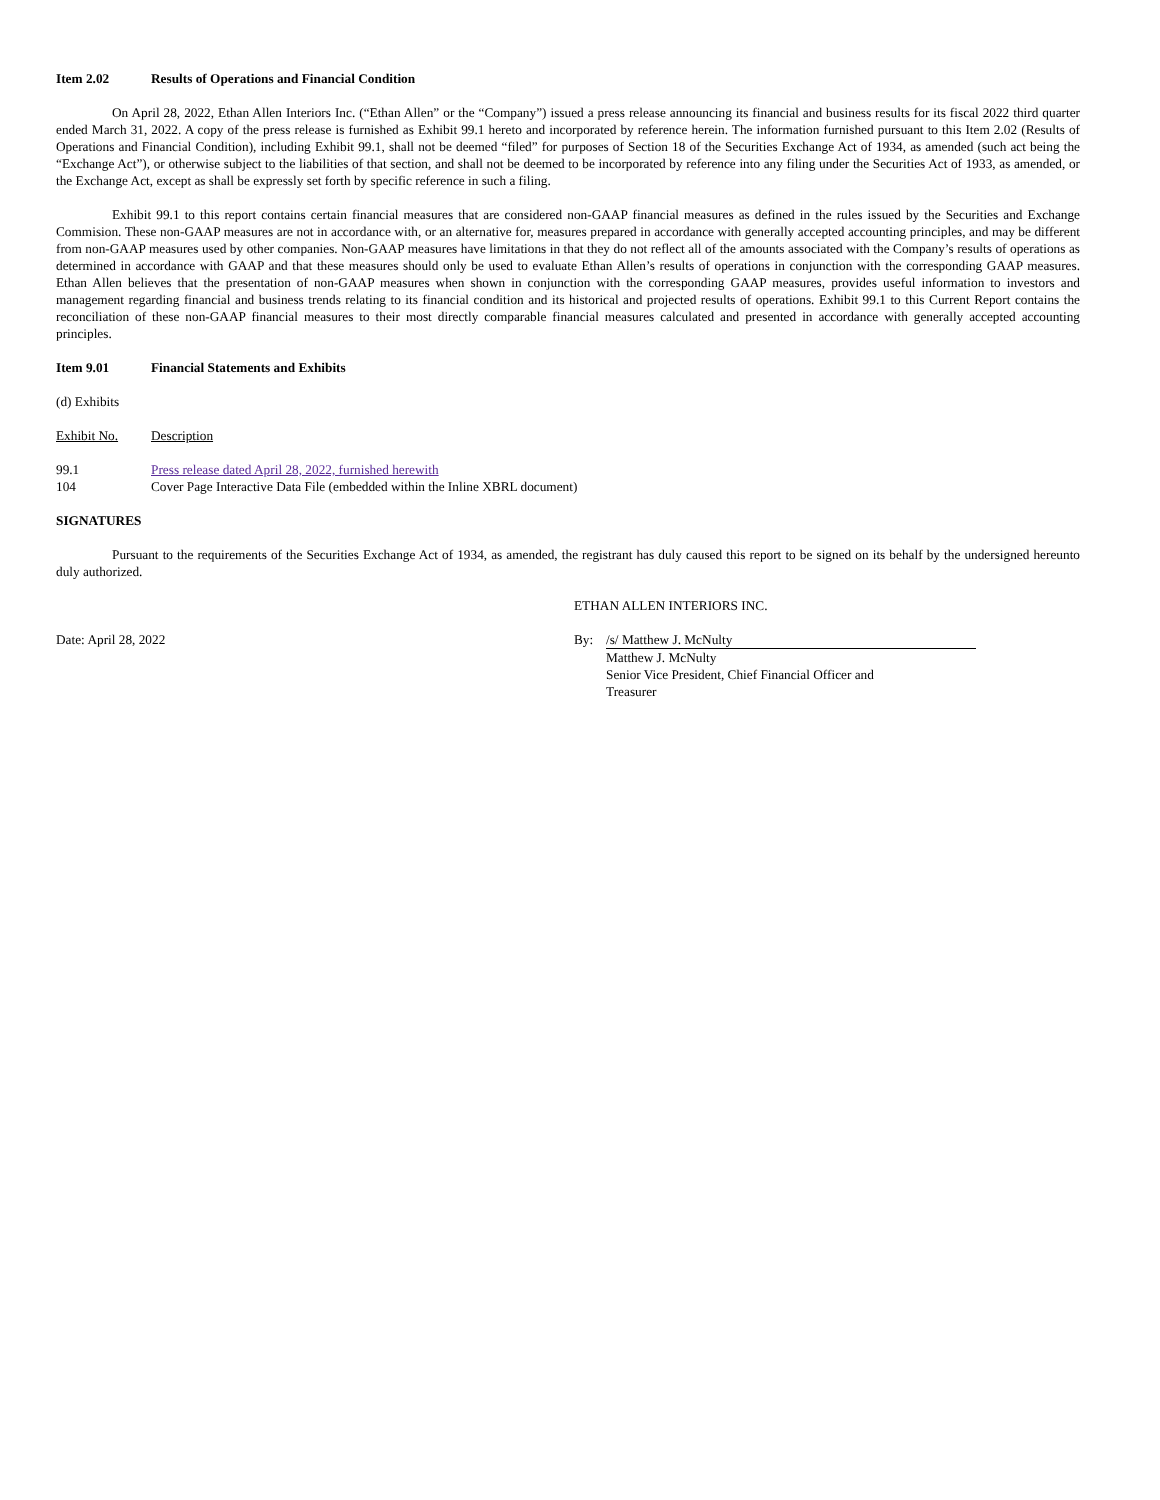Item 2.02 Results of Operations and Financial Condition
On April 28, 2022, Ethan Allen Interiors Inc. (“Ethan Allen” or the “Company”) issued a press release announcing its financial and business results for its fiscal 2022 third quarter ended March 31, 2022. A copy of the press release is furnished as Exhibit 99.1 hereto and incorporated by reference herein. The information furnished pursuant to this Item 2.02 (Results of Operations and Financial Condition), including Exhibit 99.1, shall not be deemed “filed” for purposes of Section 18 of the Securities Exchange Act of 1934, as amended (such act being the “Exchange Act”), or otherwise subject to the liabilities of that section, and shall not be deemed to be incorporated by reference into any filing under the Securities Act of 1933, as amended, or the Exchange Act, except as shall be expressly set forth by specific reference in such a filing.
Exhibit 99.1 to this report contains certain financial measures that are considered non-GAAP financial measures as defined in the rules issued by the Securities and Exchange Commision. These non-GAAP measures are not in accordance with, or an alternative for, measures prepared in accordance with generally accepted accounting principles, and may be different from non-GAAP measures used by other companies. Non-GAAP measures have limitations in that they do not reflect all of the amounts associated with the Company’s results of operations as determined in accordance with GAAP and that these measures should only be used to evaluate Ethan Allen’s results of operations in conjunction with the corresponding GAAP measures. Ethan Allen believes that the presentation of non-GAAP measures when shown in conjunction with the corresponding GAAP measures, provides useful information to investors and management regarding financial and business trends relating to its financial condition and its historical and projected results of operations. Exhibit 99.1 to this Current Report contains the reconciliation of these non-GAAP financial measures to their most directly comparable financial measures calculated and presented in accordance with generally accepted accounting principles.
Item 9.01 Financial Statements and Exhibits
(d) Exhibits
| Exhibit No. | Description |
| 99.1 | Press release dated April 28, 2022, furnished herewith |
| 104 | Cover Page Interactive Data File (embedded within the Inline XBRL document) |
SIGNATURES
Pursuant to the requirements of the Securities Exchange Act of 1934, as amended, the registrant has duly caused this report to be signed on its behalf by the undersigned hereunto duly authorized.
| | ETHAN ALLEN INTERIORS INC. | |
| Date: April 28, 2022 | By: | /s/ Matthew J. McNulty |
| | | Matthew J. McNulty Senior Vice President, Chief Financial Officer and Treasurer |